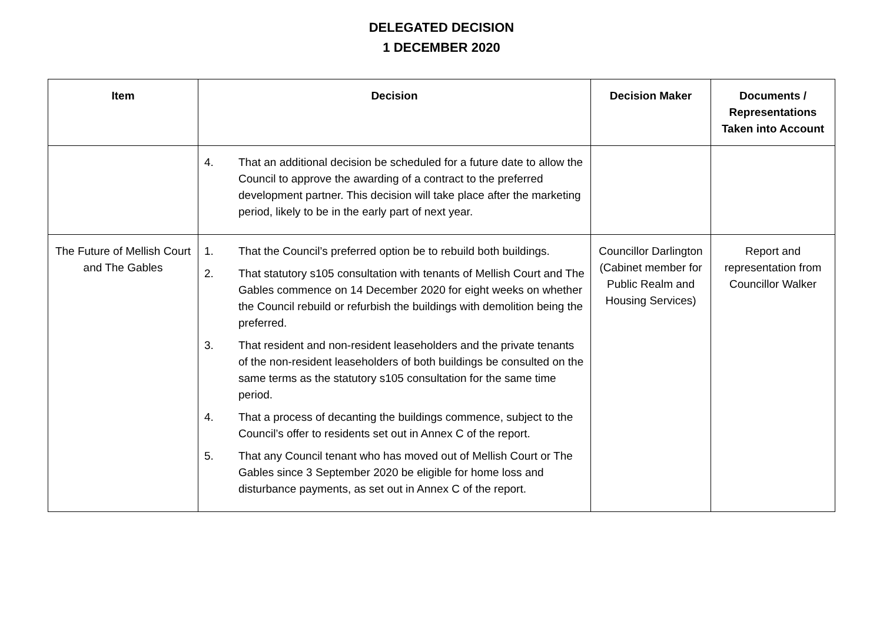DELEGATED DECISION
1 DECEMBER 2020
| Item | Decision | Decision Maker | Documents / Representations Taken into Account |
| --- | --- | --- | --- |
| | 4. That an additional decision be scheduled for a future date to allow the Council to approve the awarding of a contract to the preferred development partner. This decision will take place after the marketing period, likely to be in the early part of next year. | | |
| The Future of Mellish Court and The Gables | 1. That the Council’s preferred option be to rebuild both buildings. 2. That statutory s105 consultation with tenants of Mellish Court and The Gables commence on 14 December 2020 for eight weeks on whether the Council rebuild or refurbish the buildings with demolition being the preferred. 3. That resident and non-resident leaseholders and the private tenants of the non-resident leaseholders of both buildings be consulted on the same terms as the statutory s105 consultation for the same time period. 4. That a process of decanting the buildings commence, subject to the Council’s offer to residents set out in Annex C of the report. 5. That any Council tenant who has moved out of Mellish Court or The Gables since 3 September 2020 be eligible for home loss and disturbance payments, as set out in Annex C of the report. | Councillor Darlington (Cabinet member for Public Realm and Housing Services) | Report and representation from Councillor Walker |